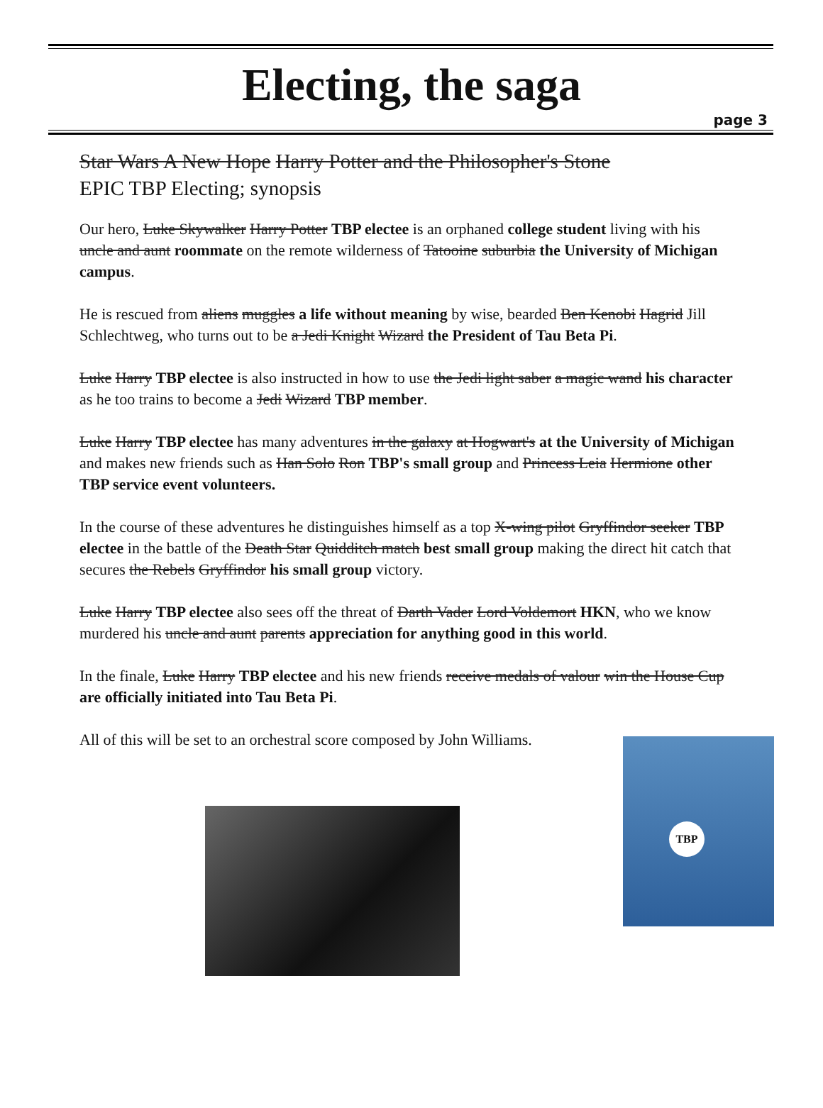Electing, the saga
page 3
Star Wars A New Hope Harry Potter and the Philosopher's Stone
EPIC TBP Electing; synopsis
Our hero, Luke Skywalker Harry Potter TBP electee is an orphaned college student living with his uncle and aunt roommate on the remote wilderness of Tatooine suburbia the University of Michigan campus.
He is rescued from aliens muggles a life without meaning by wise, bearded Ben Kenobi Hagrid Jill Schlechtweg, who turns out to be a Jedi Knight Wizard the President of Tau Beta Pi.
Luke Harry TBP electee is also instructed in how to use the Jedi light saber a magic wand his character as he too trains to become a Jedi Wizard TBP member.
Luke Harry TBP electee has many adventures in the galaxy at Hogwart's at the University of Michigan and makes new friends such as Han Solo Ron TBP's small group and Princess Leia Hermione other TBP service event volunteers.
In the course of these adventures he distinguishes himself as a top X-wing pilot Gryffindor seeker TBP electee in the battle of the Death Star Quidditch match best small group making the direct hit catch that secures the Rebels Gryffindor his small group victory.
Luke Harry TBP electee also sees off the threat of Darth Vader Lord Voldemort HKN, who we know murdered his uncle and aunt parents appreciation for anything good in this world.
In the finale, Luke Harry TBP electee and his new friends receive medals of valour win the House Cup are officially initiated into Tau Beta Pi.
All of this will be set to an orchestral score composed by John Williams.
TBP